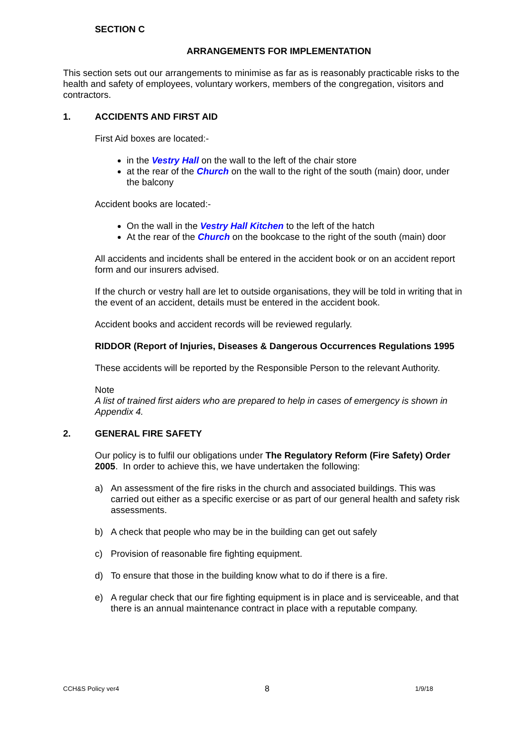SECTION C
ARRANGEMENTS FOR IMPLEMENTATION
This section sets out our arrangements to minimise as far as is reasonably practicable risks to the health and safety of employees, voluntary workers, members of the congregation, visitors and contractors.
1. ACCIDENTS AND FIRST AID
First Aid boxes are located:-
in the Vestry Hall on the wall to the left of the chair store
at the rear of the Church on the wall to the right of the south (main) door, under the balcony
Accident books are located:-
On the wall in the Vestry Hall Kitchen to the left of the hatch
At the rear of the Church on the bookcase to the right of the south (main) door
All accidents and incidents shall be entered in the accident book or on an accident report form and our insurers advised.
If the church or vestry hall are let to outside organisations, they will be told in writing that in the event of an accident, details must be entered in the accident book.
Accident books and accident records will be reviewed regularly.
RIDDOR (Report of Injuries, Diseases & Dangerous Occurrences Regulations 1995
These accidents will be reported by the Responsible Person to the relevant Authority.
Note
A list of trained first aiders who are prepared to help in cases of emergency is shown in Appendix 4.
2. GENERAL FIRE SAFETY
Our policy is to fulfil our obligations under The Regulatory Reform (Fire Safety) Order 2005. In order to achieve this, we have undertaken the following:
a) An assessment of the fire risks in the church and associated buildings. This was carried out either as a specific exercise or as part of our general health and safety risk assessments.
b) A check that people who may be in the building can get out safely
c) Provision of reasonable fire fighting equipment.
d) To ensure that those in the building know what to do if there is a fire.
e) A regular check that our fire fighting equipment is in place and is serviceable, and that there is an annual maintenance contract in place with a reputable company.
CCH&S Policy ver4 8 1/9/18